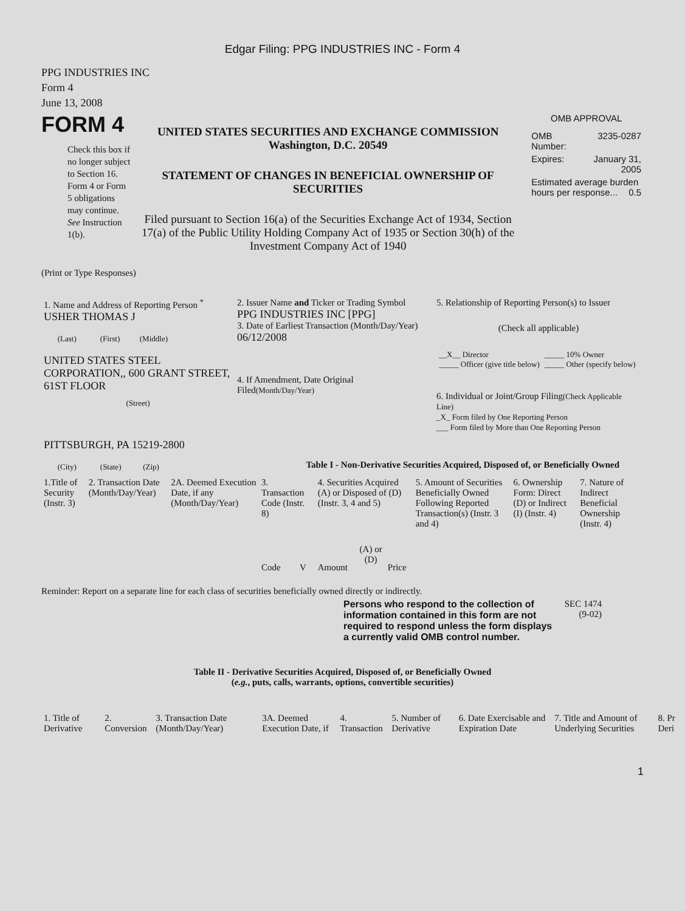Edgar Filing: PPG INDUSTRIES INC - Form 4
PPG INDUSTRIES INC
Form 4
June 13, 2008
FORM 4
Check this box if no longer subject to Section 16. Form 4 or Form 5 obligations may continue. See Instruction 1(b).
UNITED STATES SECURITIES AND EXCHANGE COMMISSION
Washington, D.C. 20549
STATEMENT OF CHANGES IN BENEFICIAL OWNERSHIP OF SECURITIES
Filed pursuant to Section 16(a) of the Securities Exchange Act of 1934, Section 17(a) of the Public Utility Holding Company Act of 1935 or Section 30(h) of the Investment Company Act of 1940
OMB APPROVAL
| OMB Number: | 3235-0287 |
| Expires: | January 31, 2005 |
| Estimated average burden hours per response... 0.5 | |
(Print or Type Responses)
| 1. Name and Address of Reporting Person <sup>*</sup> USHER THOMAS J (Last) (First) (Middle) UNITED STATES STEEL CORPORATION,, 600 GRANT STREET, 61ST FLOOR (Street) PITTSBURGH, PA 15219-2800 (City) (State) (Zip) | 2. Issuer Name and Ticker or Trading Symbol PPG INDUSTRIES INC [PPG] 3. Date of Earliest Transaction (Month/Day/Year) 06/12/2008 4. If Amendment, Date Original Filed (Month/Day/Year) | 5. Relationship of Reporting Person(s) to Issuer (Check all applicable) / __X__ Director _____ Officer (give title below) / _____ 10% Owner _____ Other (specify below) / 6. Individual or Joint/Group Filing (Check Applicable Line) _X_ Form filed by One Reporting Person ___ Form filed by More than One Reporting Person |
Table I - Non-Derivative Securities Acquired, Disposed of, or Beneficially Owned
| 1.Title of Security (Instr. 3) | 2. Transaction Date (Month/Day/Year) | 2A. Deemed Execution Date, if any (Month/Day/Year) | 3. Transaction Code (Instr. 8) | | 4. Securities Acquired (A) or Disposed of (D) (Instr. 3, 4 and 5) | | | 5. Amount of Securities Beneficially Owned Following Reported Transaction(s) (Instr. 3 and 4) | 6. Ownership Form: Direct (D) or Indirect (I) (Instr. 4) | 7. Nature of Indirect Beneficial Ownership (Instr. 4) |
| | | | Code | V | Amount | (A) or (D) | Price | | | |
Reminder: Report on a separate line for each class of securities beneficially owned directly or indirectly.
Persons who respond to the collection of information contained in this form are not required to respond unless the form displays a currently valid OMB control number.
SEC 1474 (9-02)
Table II - Derivative Securities Acquired, Disposed of, or Beneficially Owned
(e.g., puts, calls, warrants, options, convertible securities)
| 1. Title of Derivative | 2. Conversion | 3. Transaction Date (Month/Day/Year) | 3A. Deemed Execution Date, if | 4. Transaction | 5. Number of Derivative | 6. Date Exercisable and Expiration Date | 7. Title and Amount of Underlying Securities | 8. Pr Deri |
1